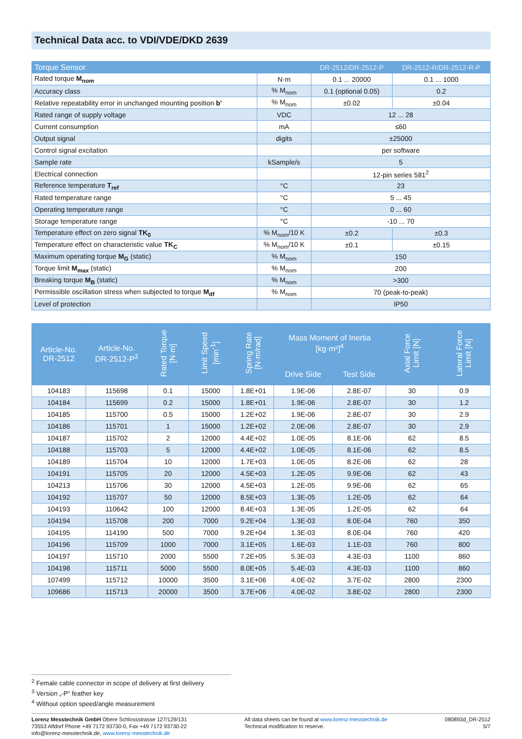Technical Data acc. to VDI/VDE/DKD 2639
| Torque Sensor | | DR-2512/DR-2512-P | DR-2512-R/DR-2512-R-P |
| --- | --- | --- | --- |
| Rated torque M<sub>nom</sub> | N·m | 0.1 ... 20000 | 0.1 ... 1000 |
| Accuracy class | % M<sub>nom</sub> | 0.1 (optional 0.05) | 0.2 |
| Relative repeatability error in unchanged mounting position b' | % M<sub>nom</sub> | ±0.02 | ±0.04 |
| Rated range of supply voltage | VDC | 12 ... 28 | |
| Current consumption | mA | ≤60 | |
| Output signal | digits | ±25000 | |
| Control signal excitation | | per software | |
| Sample rate | kSample/s | 5 | |
| Electrical connection | | 12-pin series 581<sup>2</sup> | |
| Reference temperature T<sub>ref</sub> | °C | 23 | |
| Rated temperature range | °C | 5 ... 45 | |
| Operating temperature range | °C | 0 ... 60 | |
| Storage temperature range | °C | -10 ... 70 | |
| Temperature effect on zero signal TK<sub>0</sub> | % M<sub>nom</sub>/10 K | ±0.2 | ±0.3 |
| Temperature effect on characteristic value TK<sub>C</sub> | % M<sub>nom</sub>/10 K | ±0.1 | ±0.15 |
| Maximum operating torque M<sub>G</sub> (static) | % M<sub>nom</sub> | 150 | |
| Torque limit M<sub>max</sub> (static) | % M<sub>nom</sub> | 200 | |
| Breaking torque M<sub>B</sub> (static) | % M<sub>nom</sub> | >300 | |
| Permissible oscillation stress when subjected to torque M<sub>df</sub> | % M<sub>nom</sub> | 70 (peak-to-peak) | |
| Level of protection | | IP50 | |
| Article-No. DR-2512 | Article-No. DR-2512-P<sup>3</sup> | Rated Torque [N·m] | Limit Speed [min<sup>-1</sup>] | Spring Rate [N·m/rad] | Mass Moment of Inertia [kg·m²]<sup>4</sup> | | Axial Force Limit [N] | Lateral Force Limit [N] |
| --- | --- | --- | --- | --- | --- | --- | --- | --- |
| | | | | | Drive Side | Test Side | | |
| 104183 | 115698 | 0.1 | 15000 | 1.8E+01 | 1.9E-06 | 2.8E-07 | 30 | 0.9 |
| 104184 | 115699 | 0.2 | 15000 | 1.8E+01 | 1.9E-06 | 2.8E-07 | 30 | 1.2 |
| 104185 | 115700 | 0.5 | 15000 | 1.2E+02 | 1.9E-06 | 2.8E-07 | 30 | 2.9 |
| 104186 | 115701 | 1 | 15000 | 1.2E+02 | 2.0E-06 | 2.8E-07 | 30 | 2.9 |
| 104187 | 115702 | 2 | 12000 | 4.4E+02 | 1.0E-05 | 8.1E-06 | 62 | 8.5 |
| 104188 | 115703 | 5 | 12000 | 4.4E+02 | 1.0E-05 | 8.1E-06 | 62 | 8.5 |
| 104189 | 115704 | 10 | 12000 | 1.7E+03 | 1.0E-05 | 8.2E-06 | 62 | 28 |
| 104191 | 115705 | 20 | 12000 | 4.5E+03 | 1.2E-05 | 9.9E-06 | 62 | 43 |
| 104213 | 115706 | 30 | 12000 | 4.5E+03 | 1.2E-05 | 9.9E-06 | 62 | 65 |
| 104192 | 115707 | 50 | 12000 | 8.5E+03 | 1.3E-05 | 1.2E-05 | 62 | 64 |
| 104193 | 110642 | 100 | 12000 | 8.4E+03 | 1.3E-05 | 1.2E-05 | 62 | 64 |
| 104194 | 115708 | 200 | 7000 | 9.2E+04 | 1.3E-03 | 8.0E-04 | 760 | 350 |
| 104195 | 114190 | 500 | 7000 | 9.2E+04 | 1.3E-03 | 8.0E-04 | 760 | 420 |
| 104196 | 115709 | 1000 | 7000 | 3.1E+05 | 1.6E-03 | 1.1E-03 | 760 | 800 |
| 104197 | 115710 | 2000 | 5500 | 7.2E+05 | 5.3E-03 | 4.3E-03 | 1100 | 860 |
| 104198 | 115711 | 5000 | 5500 | 8.0E+05 | 5.4E-03 | 4.3E-03 | 1100 | 860 |
| 107499 | 115712 | 10000 | 3500 | 3.1E+06 | 4.0E-02 | 3.7E-02 | 2800 | 2300 |
| 109686 | 115713 | 20000 | 3500 | 3.7E+06 | 4.0E-02 | 3.8E-02 | 2800 | 2300 |
<sup>2</sup> Female cable connector in scope of delivery at first delivery
<sup>3</sup> Version „-P“ feather key
<sup>4</sup> Without option speed/angle measurement
Lorenz Messtechnik GmbH Obere Schlossstrasse 127/129/131
73553 Alfdorf Phone +49 7172 93730-0, Fax +49 7172 93730-22
info@lorenz-messtechnik.de, www.lorenz-messtechnik.de
All data sheets can be found at www.lorenz-messtechnik.de
Technical modification to reserve.
080893d_DR-2512
5/7